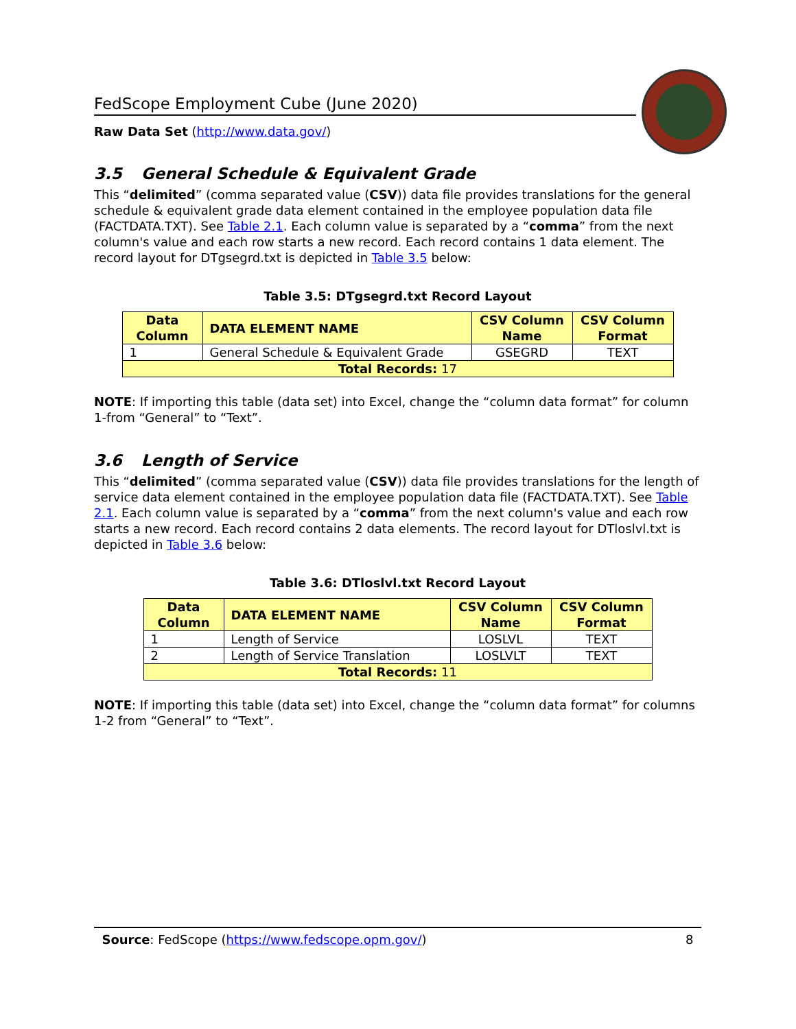FedScope Employment Cube (June 2020)
Raw Data Set (http://www.data.gov/)
3.5 General Schedule & Equivalent Grade
This “delimited” (comma separated value (CSV)) data file provides translations for the general schedule & equivalent grade data element contained in the employee population data file (FACTDATA.TXT). See Table 2.1. Each column value is separated by a “comma” from the next column's value and each row starts a new record. Each record contains 1 data element. The record layout for DTgsegrd.txt is depicted in Table 3.5 below:
Table 3.5: DTgsegrd.txt Record Layout
| Data Column | DATA ELEMENT NAME | CSV Column Name | CSV Column Format |
| --- | --- | --- | --- |
| 1 | General Schedule & Equivalent Grade | GSEGRD | TEXT |
| Total Records: 17 | | | |
NOTE: If importing this table (data set) into Excel, change the “column data format” for column 1-from “General” to “Text”.
3.6 Length of Service
This “delimited” (comma separated value (CSV)) data file provides translations for the length of service data element contained in the employee population data file (FACTDATA.TXT). See Table 2.1. Each column value is separated by a “comma” from the next column's value and each row starts a new record. Each record contains 2 data elements. The record layout for DTloslvl.txt is depicted in Table 3.6 below:
Table 3.6: DTloslvl.txt Record Layout
| Data Column | DATA ELEMENT NAME | CSV Column Name | CSV Column Format |
| --- | --- | --- | --- |
| 1 | Length of Service | LOSLVL | TEXT |
| 2 | Length of Service Translation | LOSLVLT | TEXT |
| Total Records: 11 | | | |
NOTE: If importing this table (data set) into Excel, change the “column data format” for columns 1-2 from “General” to “Text”.
Source: FedScope (https://www.fedscope.opm.gov/) 8